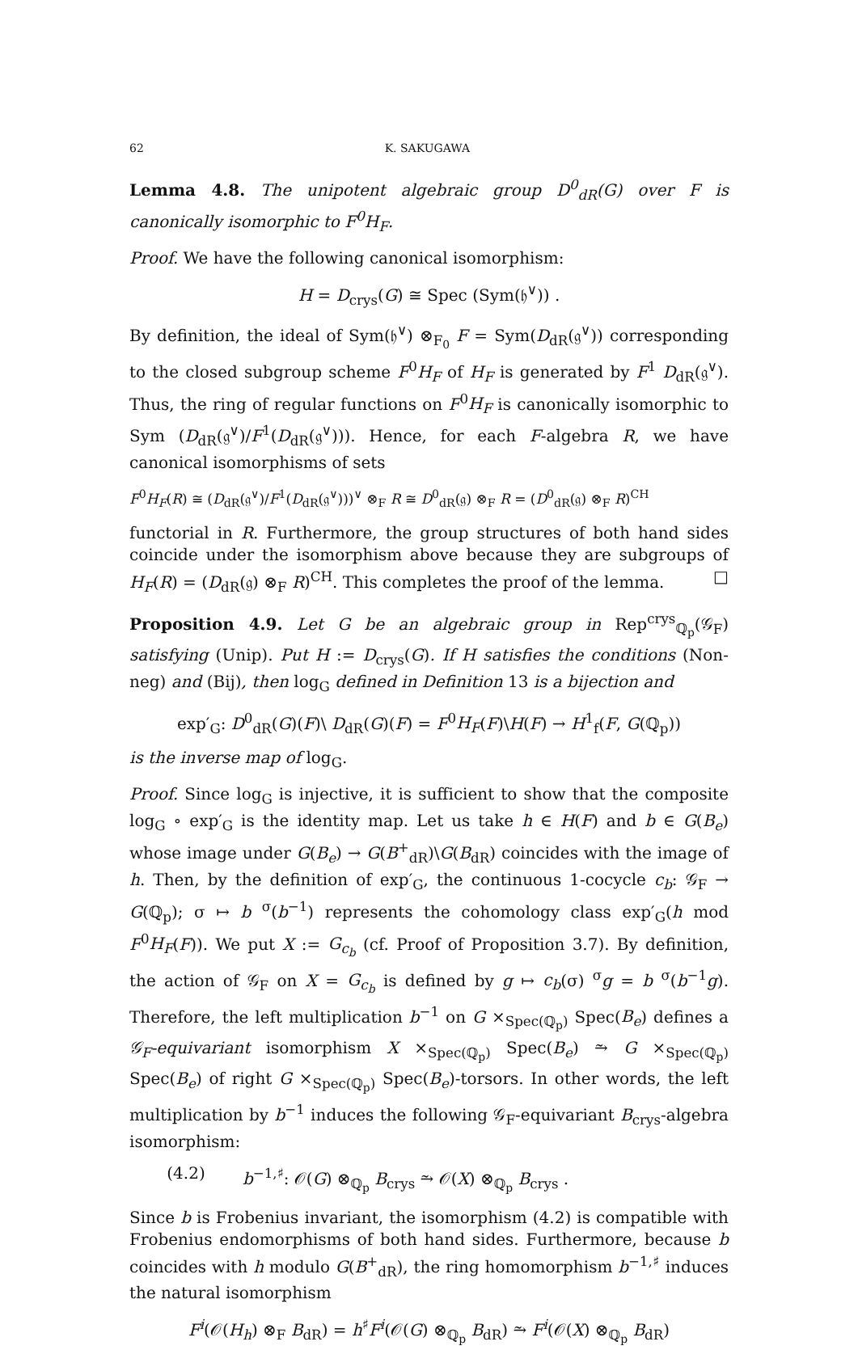62 K. SAKUGAWA
Lemma 4.8. The unipotent algebraic group D<sup>0</sup><sub>dR</sub>(G) over F is canonically isomorphic to F<sup>0</sup>H<sub>F</sub>.
Proof. We have the following canonical isomorphism:
H = D<sub>crys</sub>(G) ≅ Spec (Sym(𝔥<sup>∨</sup>)) .
By definition, the ideal of Sym(𝔥<sup>∨</sup>) ⊗<sub>F<sub>0</sub></sub> F = Sym(D<sub>dR</sub>(𝔤<sup>∨</sup>)) corresponding to the closed subgroup scheme F<sup>0</sup>H<sub>F</sub> of H<sub>F</sub> is generated by F<sup>1</sup> D<sub>dR</sub>(𝔤<sup>∨</sup>). Thus, the ring of regular functions on F<sup>0</sup>H<sub>F</sub> is canonically isomorphic to Sym (D<sub>dR</sub>(𝔤<sup>∨</sup>)/F<sup>1</sup>(D<sub>dR</sub>(𝔤<sup>∨</sup>))). Hence, for each F-algebra R, we have canonical isomorphisms of sets
F<sup>0</sup>H<sub>F</sub>(R) ≅ (D<sub>dR</sub>(𝔤<sup>∨</sup>)/F<sup>1</sup>(D<sub>dR</sub>(𝔤<sup>∨</sup>)))<sup>∨</sup> ⊗<sub>F</sub> R ≅ D<sup>0</sup><sub>dR</sub>(𝔤) ⊗<sub>F</sub> R = (D<sup>0</sup><sub>dR</sub>(𝔤) ⊗<sub>F</sub> R)<sup>CH</sup>
functorial in R. Furthermore, the group structures of both hand sides coincide under the isomorphism above because they are subgroups of H<sub>F</sub>(R) = (D<sub>dR</sub>(𝔤) ⊗<sub>F</sub> R)<sup>CH</sup>. This completes the proof of the lemma. □
Proposition 4.9. Let G be an algebraic group in Rep<sup>crys</sup><sub>ℚ<sub>p</sub></sub>(𝒢<sub>F</sub>) satisfying (Unip). Put H := D<sub>crys</sub>(G). If H satisfies the conditions (Non-neg) and (Bij), then log<sub>G</sub> defined in Definition 13 is a bijection and
exp′<sub>G</sub>: D<sup>0</sup><sub>dR</sub>(G)(F)\ D<sub>dR</sub>(G)(F) = F<sup>0</sup>H<sub>F</sub>(F)\H(F) → H<sup>1</sup><sub>f</sub>(F, G(ℚ<sub>p</sub>))
is the inverse map of log<sub>G</sub>.
Proof. Since log<sub>G</sub> is injective, it is sufficient to show that the composite log<sub>G</sub> ∘ exp′<sub>G</sub> is the identity map. Let us take h ∈ H(F) and b ∈ G(B<sub>e</sub>) whose image under G(B<sub>e</sub>) → G(B<sup>+</sup><sub>dR</sub>)\G(B<sub>dR</sub>) coincides with the image of h. Then, by the definition of exp′<sub>G</sub>, the continuous 1-cocycle c<sub>b</sub>: 𝒢<sub>F</sub> → G(ℚ<sub>p</sub>); σ ↦ b <sup>σ</sup>(b<sup>−1</sup>) represents the cohomology class exp′<sub>G</sub>(h mod F<sup>0</sup>H<sub>F</sub>(F)). We put X := G<sub>c<sub>b</sub></sub> (cf. Proof of Proposition 3.7). By definition, the action of 𝒢<sub>F</sub> on X = G<sub>c<sub>b</sub></sub> is defined by g ↦ c<sub>b</sub>(σ) <sup>σ</sup>g = b <sup>σ</sup>(b<sup>−1</sup>g). Therefore, the left multiplication b<sup>−1</sup> on G ×<sub>Spec(ℚ<sub>p</sub>)</sub> Spec(B<sub>e</sub>) defines a 𝒢<sub>F</sub>-equivariant isomorphism X ×<sub>Spec(ℚ<sub>p</sub>)</sub> Spec(B<sub>e</sub>) ⥲ G ×<sub>Spec(ℚ<sub>p</sub>)</sub> Spec(B<sub>e</sub>) of right G ×<sub>Spec(ℚ<sub>p</sub>)</sub> Spec(B<sub>e</sub>)-torsors. In other words, the left multiplication by b<sup>−1</sup> induces the following 𝒢<sub>F</sub>-equivariant B<sub>crys</sub>-algebra isomorphism:
(4.2) b<sup>−1,♯</sup>: 𝒪(G) ⊗<sub>ℚ<sub>p</sub></sub> B<sub>crys</sub> ⥲ 𝒪(X) ⊗<sub>ℚ<sub>p</sub></sub> B<sub>crys</sub> .
Since b is Frobenius invariant, the isomorphism (4.2) is compatible with Frobenius endomorphisms of both hand sides. Furthermore, because b coincides with h modulo G(B<sup>+</sup><sub>dR</sub>), the ring homomorphism b<sup>−1,♯</sup> induces the natural isomorphism
F<sup>i</sup>(𝒪(H<sub>h</sub>) ⊗<sub>F</sub> B<sub>dR</sub>) = h<sup>♯</sup>F<sup>i</sup>(𝒪(G) ⊗<sub>ℚ<sub>p</sub></sub> B<sub>dR</sub>) ⥲ F<sup>i</sup>(𝒪(X) ⊗<sub>ℚ<sub>p</sub></sub> B<sub>dR</sub>)